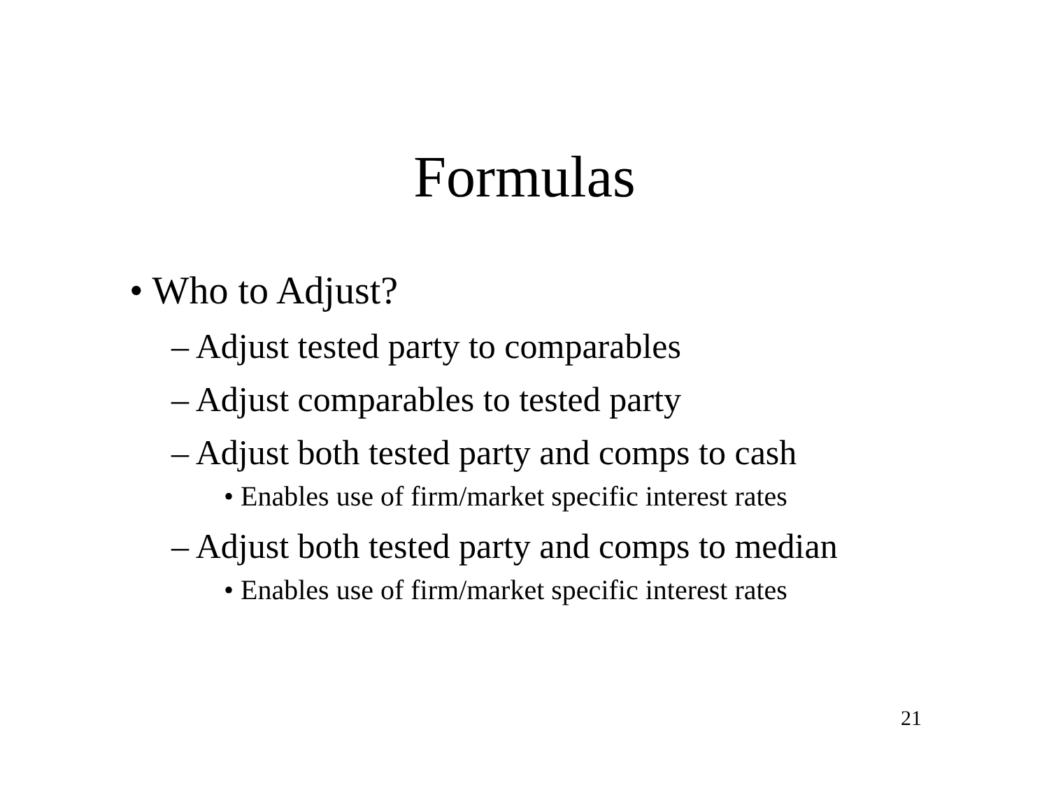Formulas
• Who to Adjust?
– Adjust tested party to comparables
– Adjust comparables to tested party
– Adjust both tested party and comps to cash
• Enables use of firm/market specific interest rates
– Adjust both tested party and comps to median
• Enables use of firm/market specific interest rates
21